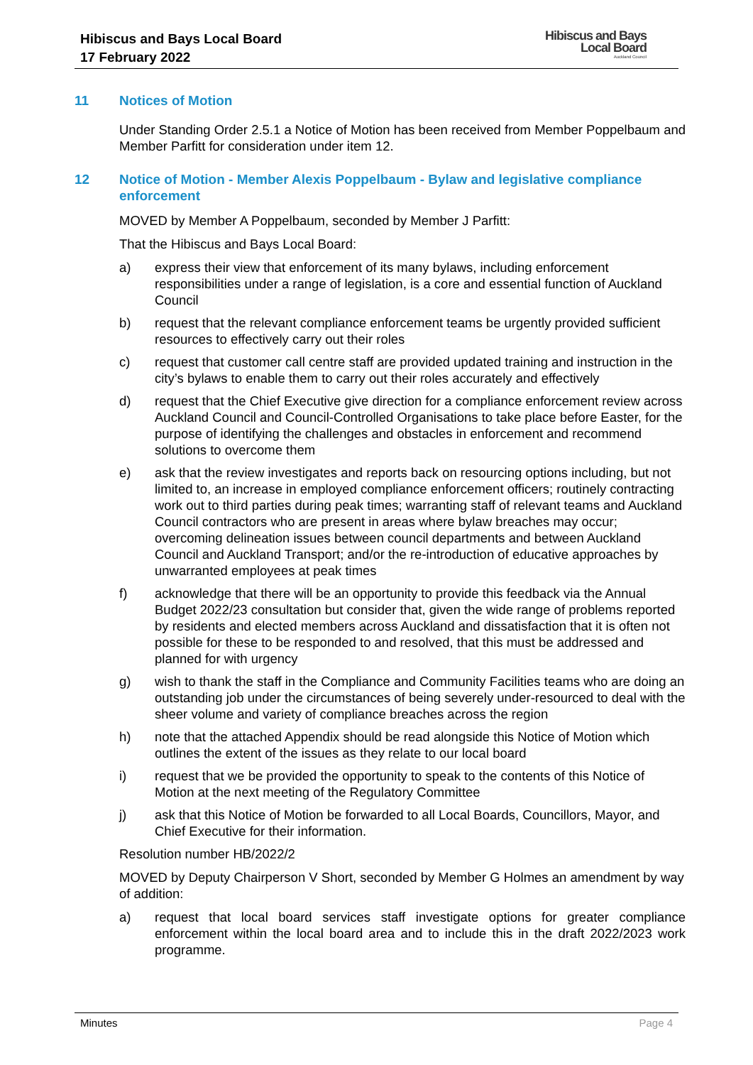Hibiscus and Bays Local Board
17 February 2022
Hibiscus and Bays
Local Board
Auckland Council
11 Notices of Motion
Under Standing Order 2.5.1 a Notice of Motion has been received from Member Poppelbaum and Member Parfitt for consideration under item 12.
12 Notice of Motion - Member Alexis Poppelbaum - Bylaw and legislative compliance enforcement
MOVED by Member A Poppelbaum, seconded by Member J Parfitt:
That the Hibiscus and Bays Local Board:
a) express their view that enforcement of its many bylaws, including enforcement responsibilities under a range of legislation, is a core and essential function of Auckland Council
b) request that the relevant compliance enforcement teams be urgently provided sufficient resources to effectively carry out their roles
c) request that customer call centre staff are provided updated training and instruction in the city’s bylaws to enable them to carry out their roles accurately and effectively
d) request that the Chief Executive give direction for a compliance enforcement review across Auckland Council and Council-Controlled Organisations to take place before Easter, for the purpose of identifying the challenges and obstacles in enforcement and recommend solutions to overcome them
e) ask that the review investigates and reports back on resourcing options including, but not limited to, an increase in employed compliance enforcement officers; routinely contracting work out to third parties during peak times; warranting staff of relevant teams and Auckland Council contractors who are present in areas where bylaw breaches may occur; overcoming delineation issues between council departments and between Auckland Council and Auckland Transport; and/or the re-introduction of educative approaches by unwarranted employees at peak times
f) acknowledge that there will be an opportunity to provide this feedback via the Annual Budget 2022/23 consultation but consider that, given the wide range of problems reported by residents and elected members across Auckland and dissatisfaction that it is often not possible for these to be responded to and resolved, that this must be addressed and planned for with urgency
g) wish to thank the staff in the Compliance and Community Facilities teams who are doing an outstanding job under the circumstances of being severely under-resourced to deal with the sheer volume and variety of compliance breaches across the region
h) note that the attached Appendix should be read alongside this Notice of Motion which outlines the extent of the issues as they relate to our local board
i) request that we be provided the opportunity to speak to the contents of this Notice of Motion at the next meeting of the Regulatory Committee
j) ask that this Notice of Motion be forwarded to all Local Boards, Councillors, Mayor, and Chief Executive for their information.
Resolution number HB/2022/2
MOVED by Deputy Chairperson V Short, seconded by Member G Holmes an amendment by way of addition:
a) request that local board services staff investigate options for greater compliance enforcement within the local board area and to include this in the draft 2022/2023 work programme.
Minutes Page 4